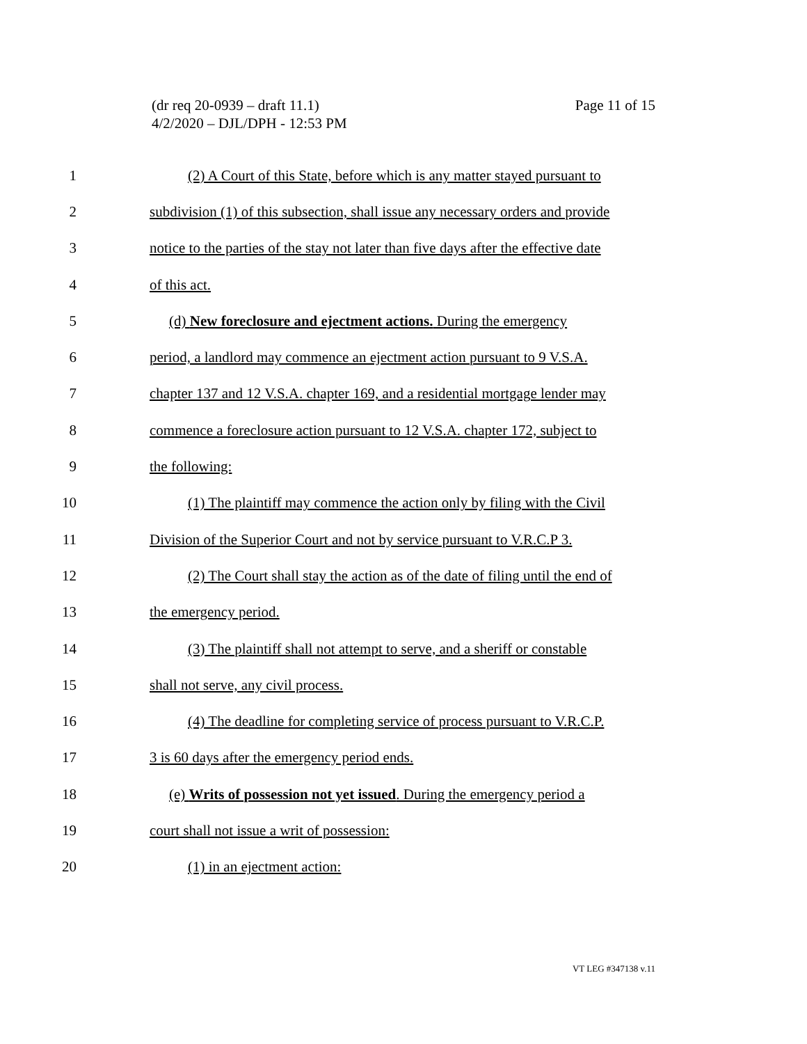Page 11 of 15 (dr req 20-0939 – draft 11.1)
4/2/2020 – DJL/DPH - 12:53 PM
1 (2) A Court of this State, before which is any matter stayed pursuant to
2 subdivision (1) of this subsection, shall issue any necessary orders and provide
3 notice to the parties of the stay not later than five days after the effective date
4 of this act.
5 (d) New foreclosure and ejectment actions. During the emergency
6 period, a landlord may commence an ejectment action pursuant to 9 V.S.A.
7 chapter 137 and 12 V.S.A. chapter 169, and a residential mortgage lender may
8 commence a foreclosure action pursuant to 12 V.S.A. chapter 172, subject to
9 the following:
10 (1) The plaintiff may commence the action only by filing with the Civil
11 Division of the Superior Court and not by service pursuant to V.R.C.P 3.
12 (2) The Court shall stay the action as of the date of filing until the end of
13 the emergency period.
14 (3) The plaintiff shall not attempt to serve, and a sheriff or constable
15 shall not serve, any civil process.
16 (4) The deadline for completing service of process pursuant to V.R.C.P.
17 3 is 60 days after the emergency period ends.
18 (e) Writs of possession not yet issued. During the emergency period a
19 court shall not issue a writ of possession:
20 (1) in an ejectment action:
VT LEG #347138 v.11